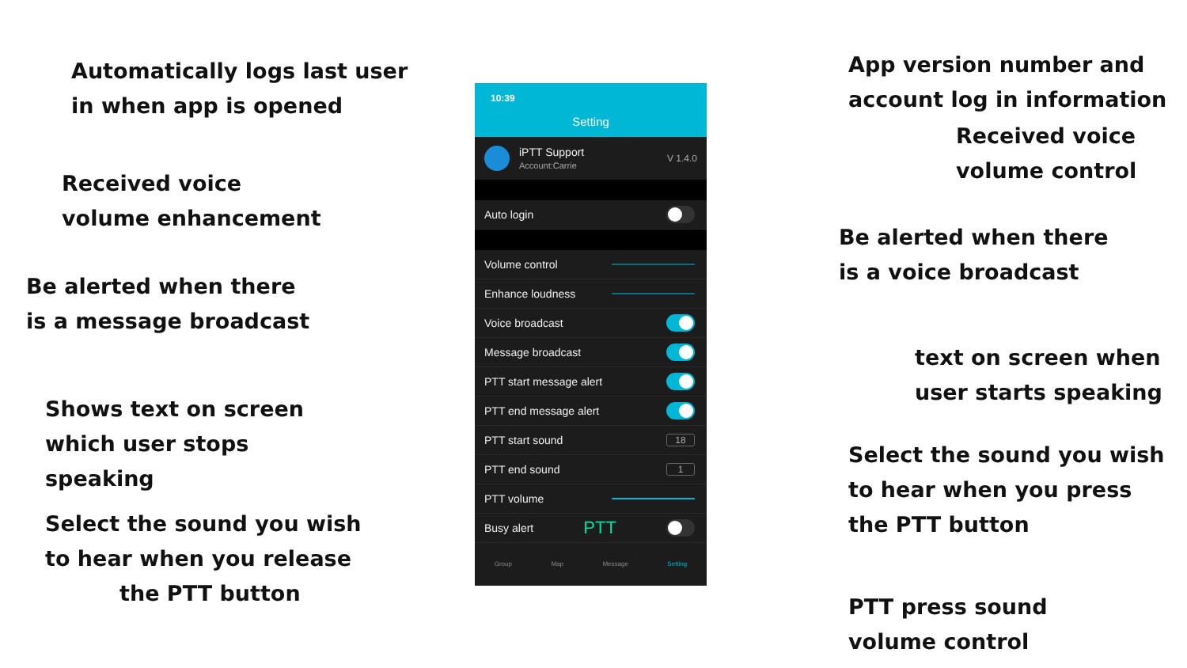Automatically logs last user
in when app is opened
Received voice
volume enhancement
Be alerted when there
is a message broadcast
Shows text on screen
which user stops
speaking
Select the sound you wish
to hear when you release
the PTT button
10:39
Setting
iPTT Support
Account:Carrie
V 1.4.0
Auto login
Volume control
Enhance loudness
Voice broadcast
Message broadcast
PTT start message alert
PTT end message alert
PTT start sound 18
PTT end sound 1
PTT volume
Busy alert PTT
Group Map Message Setting
App version number and
account log in information
Received voice
volume control
Be alerted when there
is a voice broadcast
text on screen when
user starts speaking
Select the sound you wish
to hear when you press
the PTT button
PTT press sound
volume control